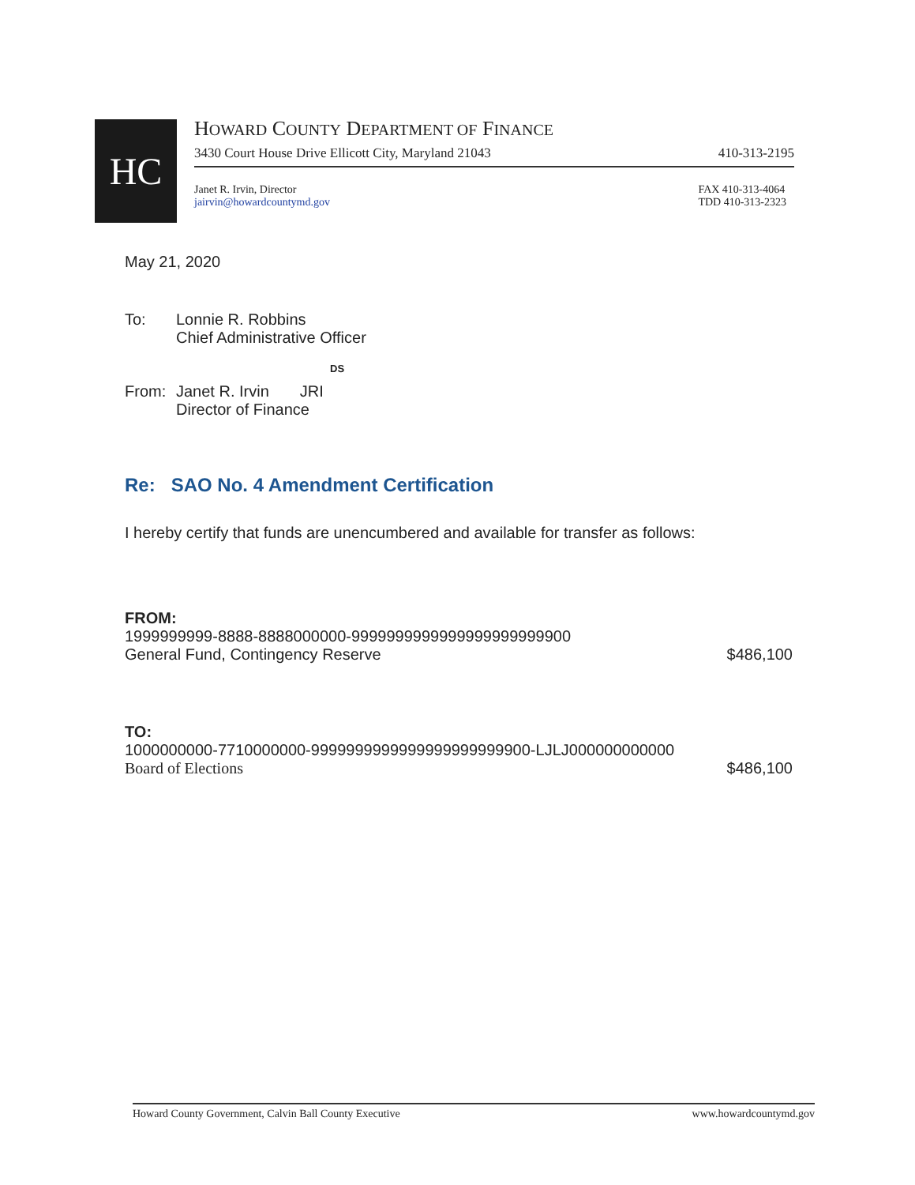HC
HOWARD COUNTY DEPARTMENT OF FINANCE
3430 Court House Drive Ellicott City, Maryland 21043 410-313-2195
Janet R. Irvin, Director
jairvin@howardcountymd.gov FAX 410-313-4064
TDD 410-313-2323
May 21, 2020
To: Lonnie R. Robbins
Chief Administrative Officer
DS
From: Janet R. Irvin JRI
Director of Finance
Re: SAO No. 4 Amendment Certification
I hereby certify that funds are unencumbered and available for transfer as follows:
FROM:
1999999999-8888-8888000000-9999999999999999999999900
General Fund, Contingency Reserve $486,100
TO:
1000000000-7710000000-9999999999999999999999900-LJLJ000000000000
Board of Elections $486,100
Howard County Government, Calvin Ball County Executive www.howardcountymd.gov